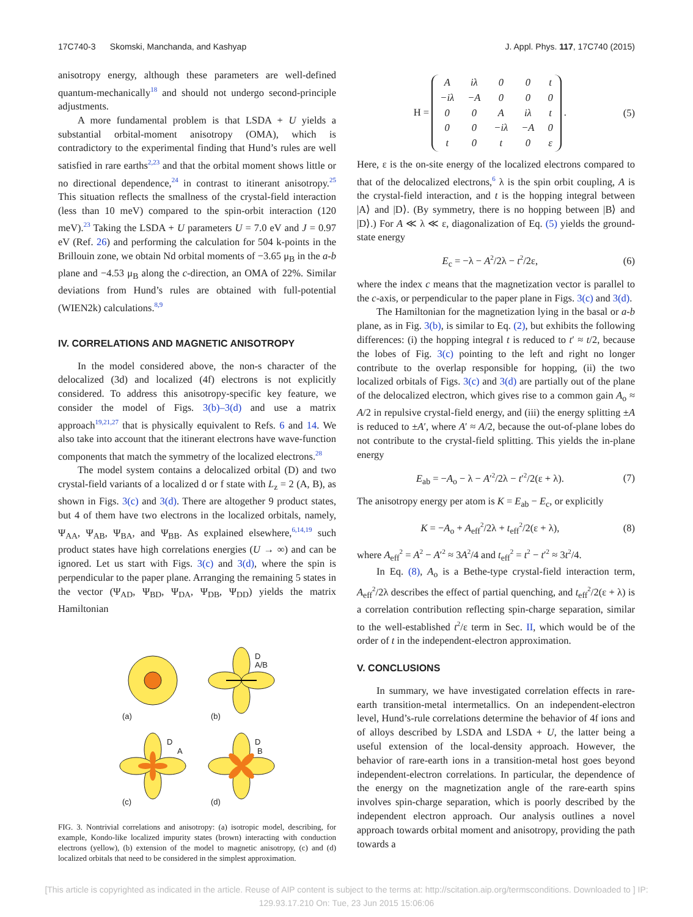17C740-3 Skomski, Manchanda, and Kashyap J. Appl. Phys. 117, 17C740 (2015)
anisotropy energy, although these parameters are well-defined quantum-mechanically<sup>18</sup> and should not undergo second-principle adjustments.
A more fundamental problem is that LSDA + U yields a substantial orbital-moment anisotropy (OMA), which is contradictory to the experimental finding that Hund’s rules are well satisfied in rare earths<sup>2,23</sup> and that the orbital moment shows little or no directional dependence,<sup>24</sup> in contrast to itinerant anisotropy.<sup>25</sup> This situation reflects the smallness of the crystal-field interaction (less than 10 meV) compared to the spin-orbit interaction (120 meV).<sup>23</sup> Taking the LSDA + U parameters U = 7.0 eV and J = 0.97 eV (Ref. 26) and performing the calculation for 504 k-points in the Brillouin zone, we obtain Nd orbital moments of −3.65 μ<sub>B</sub> in the a-b plane and −4.53 μ<sub>B</sub> along the c-direction, an OMA of 22%. Similar deviations from Hund’s rules are obtained with full-potential (WIEN2k) calculations.<sup>8,9</sup>
IV. CORRELATIONS AND MAGNETIC ANISOTROPY
In the model considered above, the non-s character of the delocalized (3d) and localized (4f) electrons is not explicitly considered. To address this anisotropy-specific key feature, we consider the model of Figs. 3(b)–3(d) and use a matrix approach<sup>19,21,27</sup> that is physically equivalent to Refs. 6 and 14. We also take into account that the itinerant electrons have wave-function components that match the symmetry of the localized electrons.<sup>28</sup>
The model system contains a delocalized orbital (D) and two crystal-field variants of a localized d or f state with L<sub>z</sub> = 2 (A, B), as shown in Figs. 3(c) and 3(d). There are altogether 9 product states, but 4 of them have two electrons in the localized orbitals, namely, Ψ<sub>AA</sub>, Ψ<sub>AB</sub>, Ψ<sub>BA</sub>, and Ψ<sub>BB</sub>. As explained elsewhere,<sup>6,14,19</sup> such product states have high correlations energies (U → ∞) and can be ignored. Let us start with Figs. 3(c) and 3(d), where the spin is perpendicular to the paper plane. Arranging the remaining 5 states in the vector (Ψ<sub>AD</sub>, Ψ<sub>BD</sub>, Ψ<sub>DA</sub>, Ψ<sub>DB</sub>, Ψ<sub>DD</sub>) yields the matrix Hamiltonian
(a)
D
A/B
(b)
D
A
(c)
D
B
(d)
FIG. 3. Nontrivial correlations and anisotropy: (a) isotropic model, describing, for example, Kondo-like localized impurity states (brown) interacting with conduction electrons (yellow), (b) extension of the model to magnetic anisotropy, (c) and (d) localized orbitals that need to be considered in the simplest approximation.
H =
| A | iλ | 0 | 0 | t |
| −iλ | −A | 0 | 0 | 0 |
| 0 | 0 | A | iλ | t |
| 0 | 0 | −iλ | −A | 0 |
| t | 0 | t | 0 | ε |
.
(5)
Here, ε is the on-site energy of the localized electrons compared to that of the delocalized electrons,<sup>6</sup> λ is the spin orbit coupling, A is the crystal-field interaction, and t is the hopping integral between |A⟩ and |D⟩. (By symmetry, there is no hopping between |B⟩ and |D⟩.) For A ≪ λ ≪ ε, diagonalization of Eq. (5) yields the ground-state energy
E<sub>c</sub> = −λ − A<sup>2</sup>/2λ − t<sup>2</sup>/2ε, (6)
where the index c means that the magnetization vector is parallel to the c-axis, or perpendicular to the paper plane in Figs. 3(c) and 3(d).
The Hamiltonian for the magnetization lying in the basal or a-b plane, as in Fig. 3(b), is similar to Eq. (2), but exhibits the following differences: (i) the hopping integral t is reduced to t′ ≈ t/2, because the lobes of Fig. 3(c) pointing to the left and right no longer contribute to the overlap responsible for hopping, (ii) the two localized orbitals of Figs. 3(c) and 3(d) are partially out of the plane of the delocalized electron, which gives rise to a common gain A<sub>o</sub> ≈ A/2 in repulsive crystal-field energy, and (iii) the energy splitting ±A is reduced to ±A′, where A′ ≈ A/2, because the out-of-plane lobes do not contribute to the crystal-field splitting. This yields the in-plane energy
E<sub>ab</sub> = −A<sub>o</sub> − λ − A′<sup>2</sup>/2λ − t′<sup>2</sup>/2(ε + λ).
(7)
The anisotropy energy per atom is K = E<sub>ab</sub> − E<sub>c</sub>, or explicitly
K = −A<sub>o</sub> + A<sub>eff</sub><sup>2</sup>/2λ + t<sub>eff</sub><sup>2</sup>/2(ε + λ),
(8)
where A<sub>eff</sub><sup>2</sup> = A<sup>2</sup> − A′<sup>2</sup> ≈ 3A<sup>2</sup>/4 and t<sub>eff</sub><sup>2</sup> = t<sup>2</sup> − t′<sup>2</sup> ≈ 3t<sup>2</sup>/4.
In Eq. (8), A<sub>o</sub> is a Bethe-type crystal-field interaction term, A<sub>eff</sub><sup>2</sup>/2λ describes the effect of partial quenching, and t<sub>eff</sub><sup>2</sup>/2(ε + λ) is a correlation contribution reflecting spin-charge separation, similar to the well-established t<sup>2</sup>/ε term in Sec. II, which would be of the order of t in the independent-electron approximation.
V. CONCLUSIONS
In summary, we have investigated correlation effects in rare-earth transition-metal intermetallics. On an independent-electron level, Hund’s-rule correlations determine the behavior of 4f ions and of alloys described by LSDA and LSDA + U, the latter being a useful extension of the local-density approach. However, the behavior of rare-earth ions in a transition-metal host goes beyond independent-electron correlations. In particular, the dependence of the energy on the magnetization angle of the rare-earth spins involves spin-charge separation, which is poorly described by the independent electron approach. Our analysis outlines a novel approach towards orbital moment and anisotropy, providing the path towards a
[This article is copyrighted as indicated in the article. Reuse of AIP content is subject to the terms at: http://scitation.aip.org/termsconditions. Downloaded to ] IP:
129.93.17.210 On: Tue, 23 Jun 2015 15:06:06